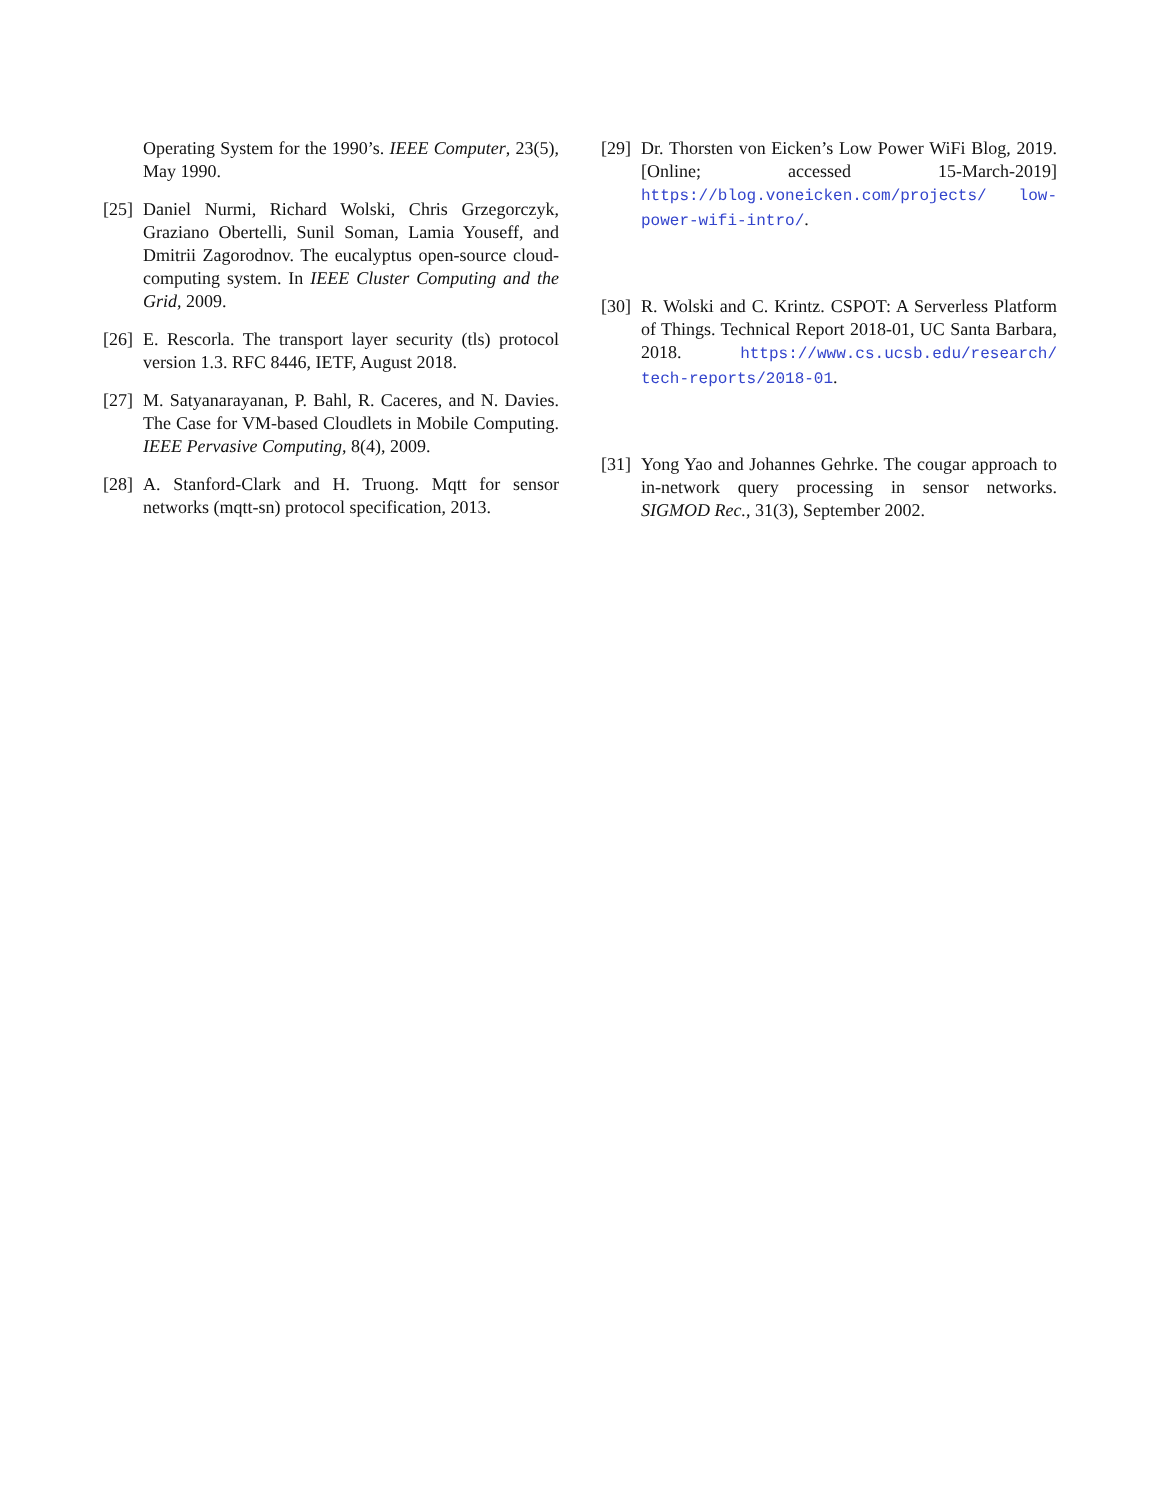Operating System for the 1990’s. IEEE Computer, 23(5), May 1990.
[25] Daniel Nurmi, Richard Wolski, Chris Grzegorczyk, Graziano Obertelli, Sunil Soman, Lamia Youseff, and Dmitrii Zagorodnov. The eucalyptus open-source cloud-computing system. In IEEE Cluster Computing and the Grid, 2009.
[26] E. Rescorla. The transport layer security (tls) protocol version 1.3. RFC 8446, IETF, August 2018.
[27] M. Satyanarayanan, P. Bahl, R. Caceres, and N. Davies. The Case for VM-based Cloudlets in Mobile Computing. IEEE Pervasive Computing, 8(4), 2009.
[28] A. Stanford-Clark and H. Truong. Mqtt for sensor networks (mqtt-sn) protocol specification, 2013.
[29] Dr. Thorsten von Eicken’s Low Power WiFi Blog, 2019. [Online; accessed 15-March-2019] https://blog.voneicken.com/projects/ low-power-wifi-intro/.
[30] R. Wolski and C. Krintz. CSPOT: A Serverless Platform of Things. Technical Report 2018-01, UC Santa Barbara, 2018. https://www.cs.ucsb.edu/research/ tech-reports/2018-01.
[31] Yong Yao and Johannes Gehrke. The cougar approach to in-network query processing in sensor networks. SIGMOD Rec., 31(3), September 2002.